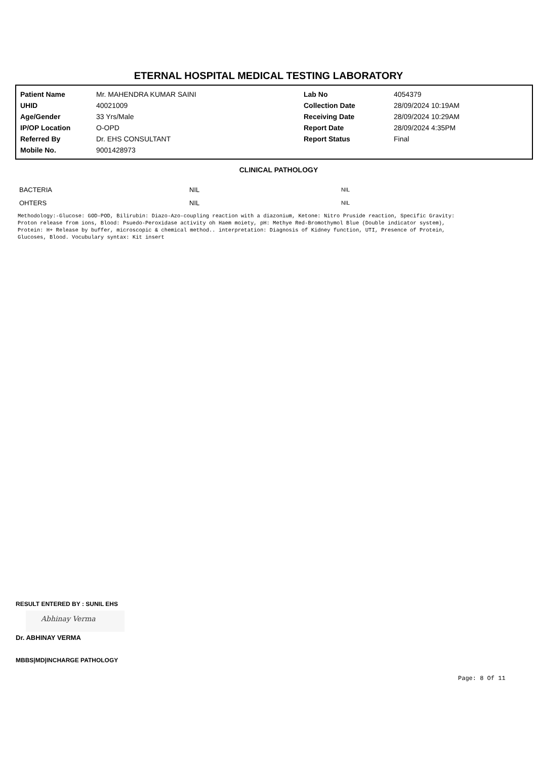ETERNAL HOSPITAL MEDICAL TESTING LABORATORY
| Patient Name | Mr. MAHENDRA KUMAR SAINI | Lab No | 4054379 |
| UHID | 40021009 | Collection Date | 28/09/2024 10:19AM |
| Age/Gender | 33 Yrs/Male | Receiving Date | 28/09/2024 10:29AM |
| IP/OP Location | O-OPD | Report Date | 28/09/2024 4:35PM |
| Referred By | Dr. EHS CONSULTANT | Report Status | Final |
| Mobile No. | 9001428973 | | |
CLINICAL PATHOLOGY
| BACTERIA | NIL | NIL |
| OHTERS | NIL | NIL |
Methodology:-Glucose: GOD-POD, Bilirubin: Diazo-Azo-coupling reaction with a diazonium, Ketone: Nitro Pruside reaction, Specific Gravity: Proton release from ions, Blood: Psuedo-Peroxidase activity oh Haem moiety, pH: Methye Red-Bromothymol Blue (Double indicator system), Protein: H+ Release by buffer, microscopic & chemical method.. interpretation: Diagnosis of Kidney function, UTI, Presence of Protein, Glucoses, Blood. Vocubulary syntax: Kit insert
RESULT ENTERED BY : SUNIL EHS
Abhinay Verma
Dr. ABHINAY VERMA
MBBS|MD|INCHARGE PATHOLOGY
Page: 8 Of 11